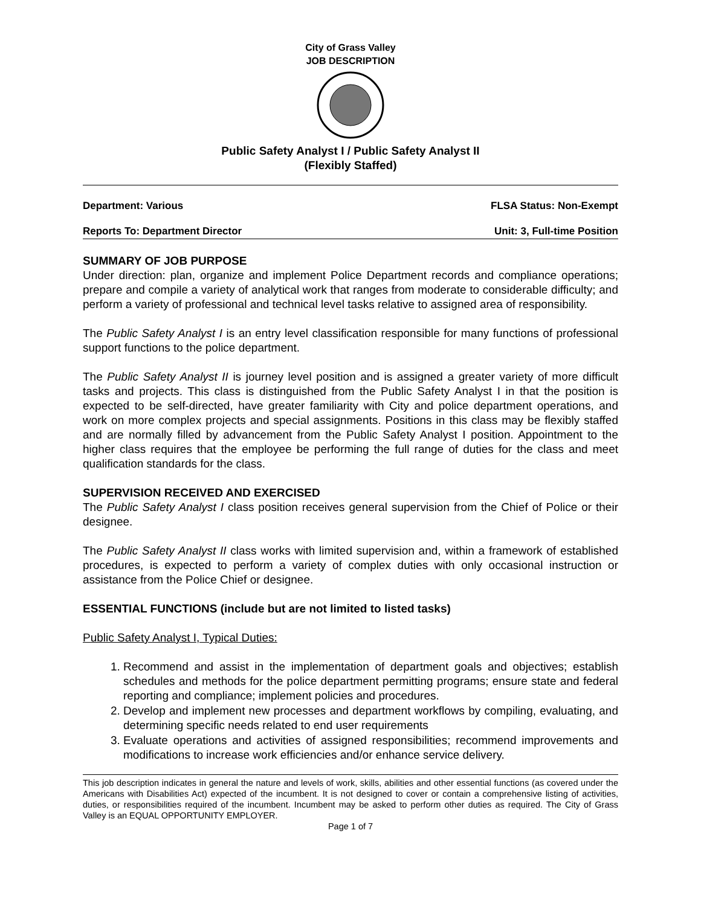City of Grass Valley
JOB DESCRIPTION
Public Safety Analyst I / Public Safety Analyst II
(Flexibly Staffed)
Department: Various FLSA Status: Non-Exempt
Reports To: Department Director Unit: 3, Full-time Position
SUMMARY OF JOB PURPOSE
Under direction: plan, organize and implement Police Department records and compliance operations; prepare and compile a variety of analytical work that ranges from moderate to considerable difficulty; and perform a variety of professional and technical level tasks relative to assigned area of responsibility.
The Public Safety Analyst I is an entry level classification responsible for many functions of professional support functions to the police department.
The Public Safety Analyst II is journey level position and is assigned a greater variety of more difficult tasks and projects. This class is distinguished from the Public Safety Analyst I in that the position is expected to be self-directed, have greater familiarity with City and police department operations, and work on more complex projects and special assignments. Positions in this class may be flexibly staffed and are normally filled by advancement from the Public Safety Analyst I position. Appointment to the higher class requires that the employee be performing the full range of duties for the class and meet qualification standards for the class.
SUPERVISION RECEIVED AND EXERCISED
The Public Safety Analyst I class position receives general supervision from the Chief of Police or their designee.
The Public Safety Analyst II class works with limited supervision and, within a framework of established procedures, is expected to perform a variety of complex duties with only occasional instruction or assistance from the Police Chief or designee.
ESSENTIAL FUNCTIONS (include but are not limited to listed tasks)
Public Safety Analyst I, Typical Duties:
1. Recommend and assist in the implementation of department goals and objectives; establish schedules and methods for the police department permitting programs; ensure state and federal reporting and compliance; implement policies and procedures.
2. Develop and implement new processes and department workflows by compiling, evaluating, and determining specific needs related to end user requirements
3. Evaluate operations and activities of assigned responsibilities; recommend improvements and modifications to increase work efficiencies and/or enhance service delivery.
This job description indicates in general the nature and levels of work, skills, abilities and other essential functions (as covered under the Americans with Disabilities Act) expected of the incumbent. It is not designed to cover or contain a comprehensive listing of activities, duties, or responsibilities required of the incumbent. Incumbent may be asked to perform other duties as required. The City of Grass Valley is an EQUAL OPPORTUNITY EMPLOYER.
Page 1 of 7